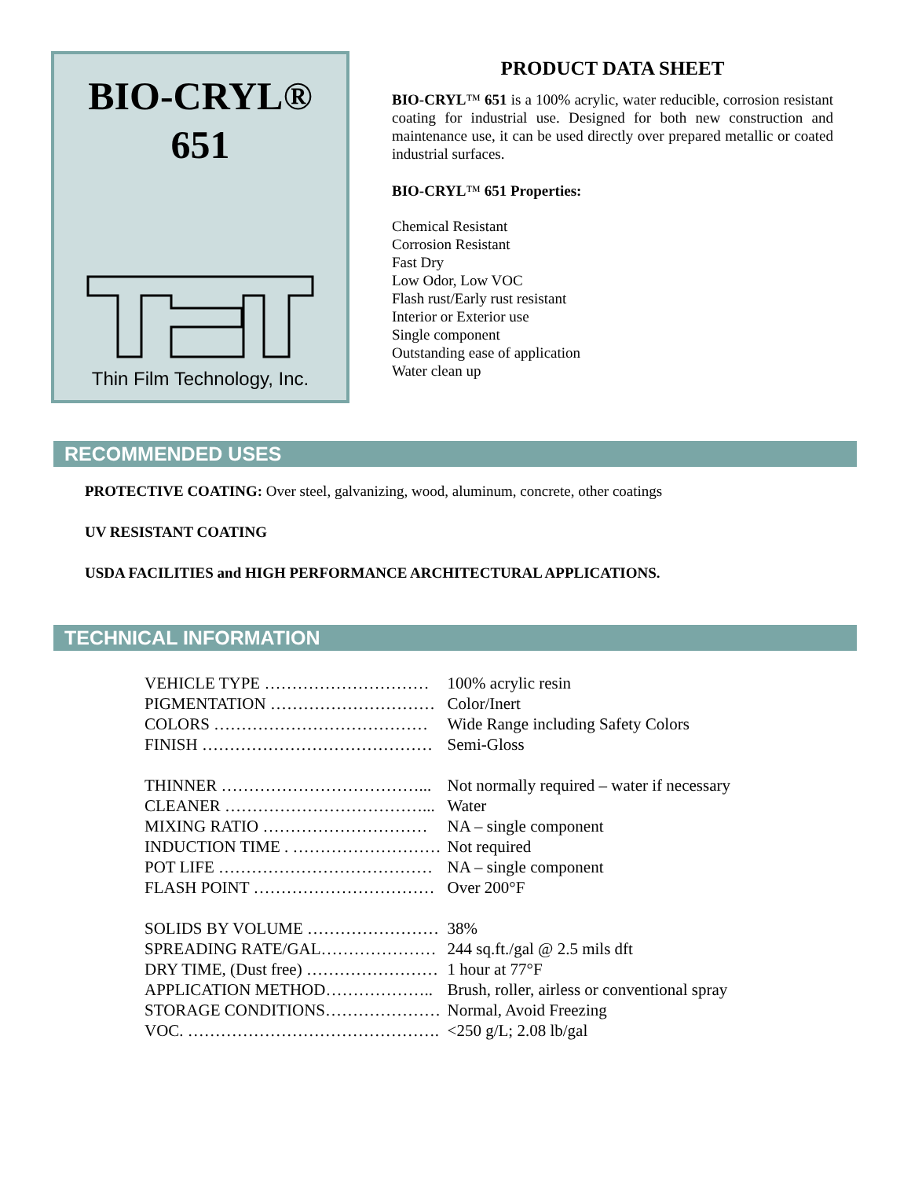BIO-CRYL®
651
Thin Film Technology, Inc.
PRODUCT DATA SHEET
BIO-CRYL™ 651 is a 100% acrylic, water reducible, corrosion resistant coating for industrial use. Designed for both new construction and maintenance use, it can be used directly over prepared metallic or coated industrial surfaces.
BIO-CRYL™ 651 Properties:
Chemical Resistant
Corrosion Resistant
Fast Dry
Low Odor, Low VOC
Flash rust/Early rust resistant
Interior or Exterior use
Single component
Outstanding ease of application
Water clean up
RECOMMENDED USES
PROTECTIVE COATING: Over steel, galvanizing, wood, aluminum, concrete, other coatings
UV RESISTANT COATING
USDA FACILITIES and HIGH PERFORMANCE ARCHITECTURAL APPLICATIONS.
TECHNICAL INFORMATION
| VEHICLE TYPE ………………………… | 100% acrylic resin |
| PIGMENTATION ………………………… | Color/Inert |
| COLORS ………………………………… | Wide Range including Safety Colors |
| FINISH …………………………………… | Semi-Gloss |
| THINNER ………………………………... | Not normally required – water if necessary |
| CLEANER ………………………………... | Water |
| MIXING RATIO ………………………… | NA – single component |
| INDUCTION TIME . ……………………… | Not required |
| POT LIFE ………………………………… | NA – single component |
| FLASH POINT …………………………… | Over 200°F |
| SOLIDS BY VOLUME …………………… | 38% |
| SPREADING RATE/GAL………………… | 244 sq.ft./gal @ 2.5 mils dft |
| DRY TIME, (Dust free) …………………… | 1 hour at 77°F |
| APPLICATION METHOD……………….. | Brush, roller, airless or conventional spray |
| STORAGE CONDITIONS………………… | Normal, Avoid Freezing |
| VOC. ………………………………………. | <250 g/L; 2.08 lb/gal |